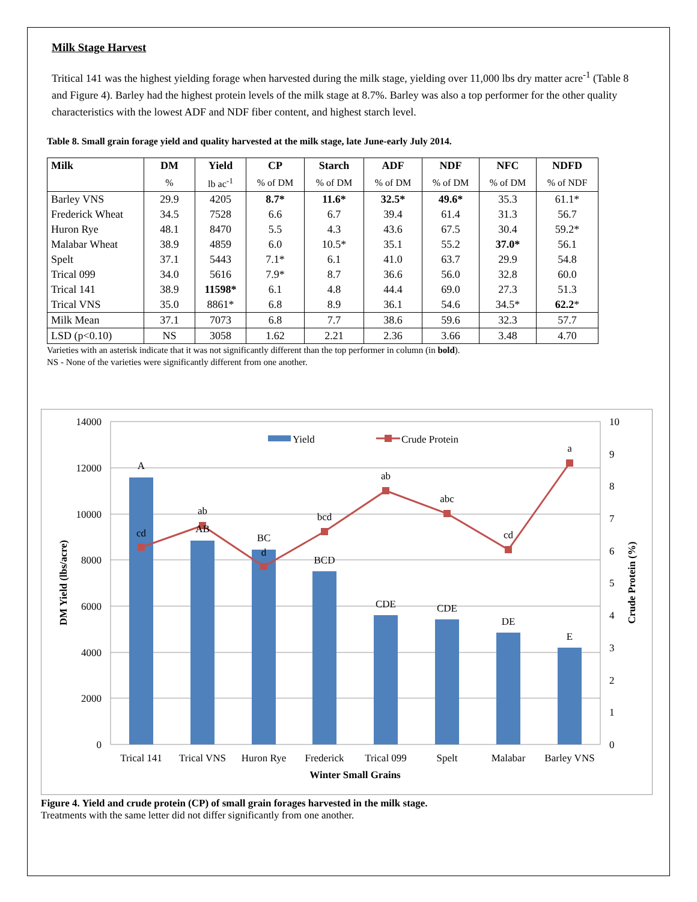Milk Stage Harvest
Tritical 141 was the highest yielding forage when harvested during the milk stage, yielding over 11,000 lbs dry matter acre<sup>-1</sup> (Table 8 and Figure 4). Barley had the highest protein levels of the milk stage at 8.7%. Barley was also a top performer for the other quality characteristics with the lowest ADF and NDF fiber content, and highest starch level.
Table 8. Small grain forage yield and quality harvested at the milk stage, late June-early July 2014.
| Milk | DM | Yield | CP | Starch | ADF | NDF | NFC | NDFD |
| --- | --- | --- | --- | --- | --- | --- | --- | --- |
| | % | lb ac<sup>-1</sup> | % of DM | % of DM | % of DM | % of DM | % of DM | % of NDF |
| Barley VNS | 29.9 | 4205 | 8.7* | 11.6* | 32.5* | 49.6* | 35.3 | 61.1* |
| Frederick Wheat | 34.5 | 7528 | 6.6 | 6.7 | 39.4 | 61.4 | 31.3 | 56.7 |
| Huron Rye | 48.1 | 8470 | 5.5 | 4.3 | 43.6 | 67.5 | 30.4 | 59.2* |
| Malabar Wheat | 38.9 | 4859 | 6.0 | 10.5* | 35.1 | 55.2 | 37.0* | 56.1 |
| Spelt | 37.1 | 5443 | 7.1* | 6.1 | 41.0 | 63.7 | 29.9 | 54.8 |
| Trical 099 | 34.0 | 5616 | 7.9* | 8.7 | 36.6 | 56.0 | 32.8 | 60.0 |
| Trical 141 | 38.9 | 11598* | 6.1 | 4.8 | 44.4 | 69.0 | 27.3 | 51.3 |
| Trical VNS | 35.0 | 8861* | 6.8 | 8.9 | 36.1 | 54.6 | 34.5* | 62.2 * |
| Milk Mean | 37.1 | 7073 | 6.8 | 7.7 | 38.6 | 59.6 | 32.3 | 57.7 |
| LSD (p<0.10) | NS | 3058 | 1.62 | 2.21 | 2.36 | 3.66 | 3.48 | 4.70 |
Varieties with an asterisk indicate that it was not significantly different than the top performer in column (in bold).
NS - None of the varieties were significantly different from one another.
14000
12000
10000
8000
6000
4000
2000
0
10
9
8
7
6
5
4
3
2
1
0
A
cd
ab
AB
BC
d
bcd
BCD
ab
CDE
abc
CDE
cd
DE
a
E
Trical 141
Trical VNS
Huron Rye
Frederick
Trical 099
Spelt
Malabar
Barley VNS
Winter Small Grains
Yield
Crude Protein
DM Yield (lbs/acre)
Crude Protein (%)
Figure 4. Yield and crude protein (CP) of small grain forages harvested in the milk stage.
Treatments with the same letter did not differ significantly from one another.